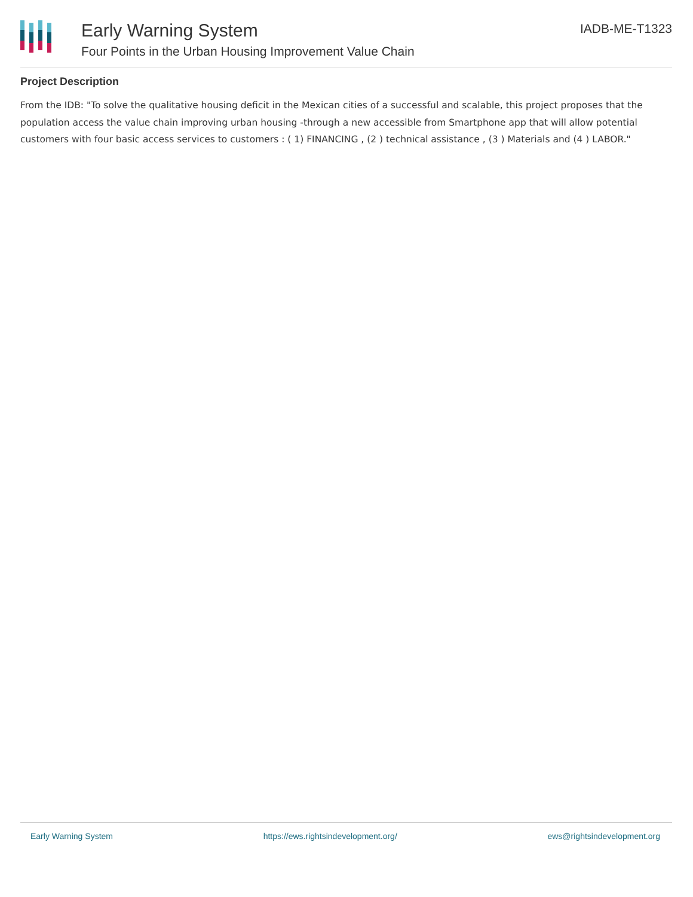Early Warning System
Four Points in the Urban Housing Improvement Value Chain
IADB-ME-T1323
Project Description
From the IDB: "To solve the qualitative housing deficit in the Mexican cities of a successful and scalable, this project proposes that the population access the value chain improving urban housing -through a new accessible from Smartphone app that will allow potential customers with four basic access services to customers : ( 1) FINANCING , (2 ) technical assistance , (3 ) Materials and (4 ) LABOR."
Early Warning System https://ews.rightsindevelopment.org/ ews@rightsindevelopment.org